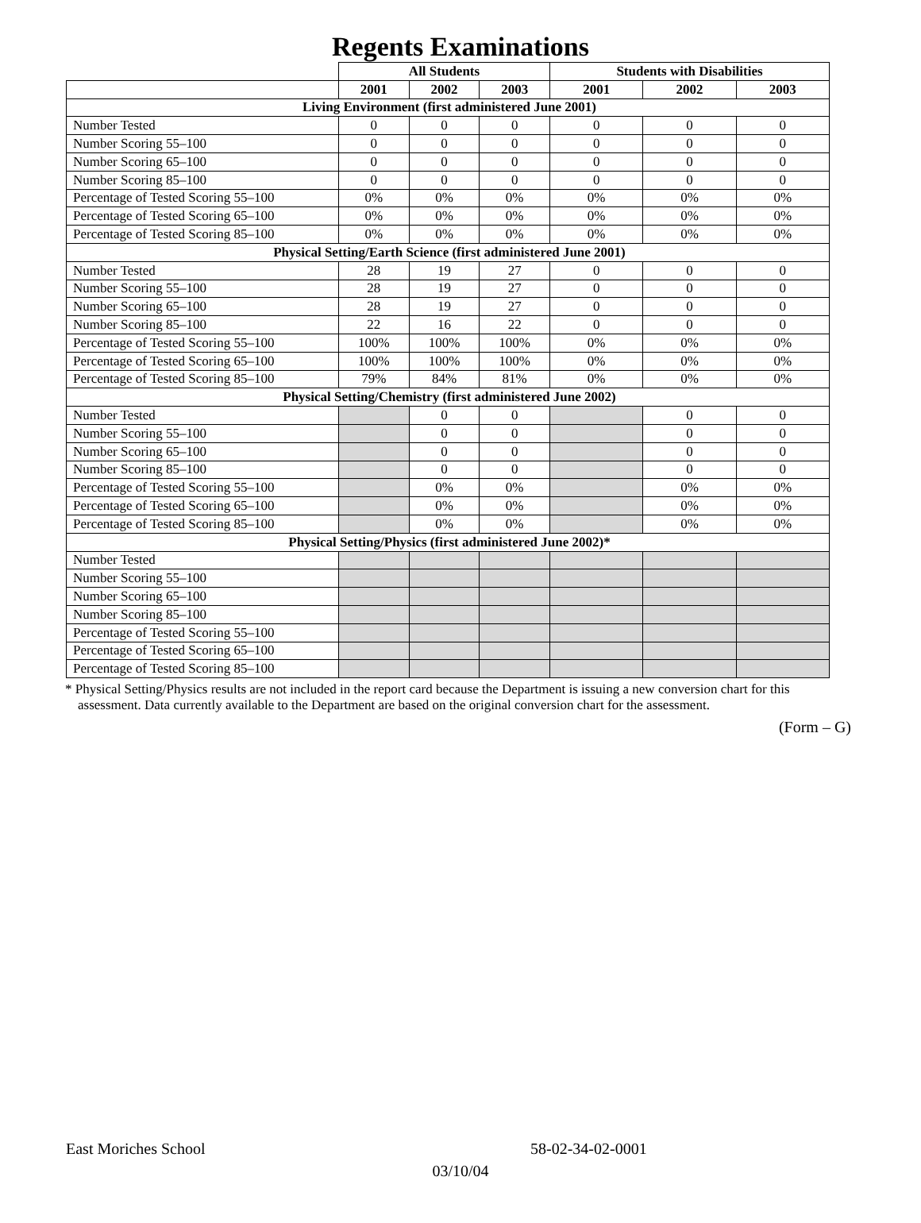Regents Examinations
| | All Students | | | Students with Disabilities | | |
| | 2001 | 2002 | 2003 | 2001 | 2002 | 2003 |
| Living Environment (first administered June 2001) | | | | | | |
| Number Tested | 0 | 0 | 0 | 0 | 0 | 0 |
| Number Scoring 55–100 | 0 | 0 | 0 | 0 | 0 | 0 |
| Number Scoring 65–100 | 0 | 0 | 0 | 0 | 0 | 0 |
| Number Scoring 85–100 | 0 | 0 | 0 | 0 | 0 | 0 |
| Percentage of Tested Scoring 55–100 | 0% | 0% | 0% | 0% | 0% | 0% |
| Percentage of Tested Scoring 65–100 | 0% | 0% | 0% | 0% | 0% | 0% |
| Percentage of Tested Scoring 85–100 | 0% | 0% | 0% | 0% | 0% | 0% |
| Physical Setting/Earth Science (first administered June 2001) | | | | | | |
| Number Tested | 28 | 19 | 27 | 0 | 0 | 0 |
| Number Scoring 55–100 | 28 | 19 | 27 | 0 | 0 | 0 |
| Number Scoring 65–100 | 28 | 19 | 27 | 0 | 0 | 0 |
| Number Scoring 85–100 | 22 | 16 | 22 | 0 | 0 | 0 |
| Percentage of Tested Scoring 55–100 | 100% | 100% | 100% | 0% | 0% | 0% |
| Percentage of Tested Scoring 65–100 | 100% | 100% | 100% | 0% | 0% | 0% |
| Percentage of Tested Scoring 85–100 | 79% | 84% | 81% | 0% | 0% | 0% |
| Physical Setting/Chemistry (first administered June 2002) | | | | | | |
| Number Tested | | 0 | 0 | | 0 | 0 |
| Number Scoring 55–100 | | 0 | 0 | | 0 | 0 |
| Number Scoring 65–100 | | 0 | 0 | | 0 | 0 |
| Number Scoring 85–100 | | 0 | 0 | | 0 | 0 |
| Percentage of Tested Scoring 55–100 | | 0% | 0% | | 0% | 0% |
| Percentage of Tested Scoring 65–100 | | 0% | 0% | | 0% | 0% |
| Percentage of Tested Scoring 85–100 | | 0% | 0% | | 0% | 0% |
| Physical Setting/Physics (first administered June 2002)* | | | | | | |
| Number Tested | | | | | | |
| Number Scoring 55–100 | | | | | | |
| Number Scoring 65–100 | | | | | | |
| Number Scoring 85–100 | | | | | | |
| Percentage of Tested Scoring 55–100 | | | | | | |
| Percentage of Tested Scoring 65–100 | | | | | | |
| Percentage of Tested Scoring 85–100 | | | | | | |
* Physical Setting/Physics results are not included in the report card because the Department is issuing a new conversion chart for this assessment. Data currently available to the Department are based on the original conversion chart for the assessment.
(Form – G)
East Moriches School 58-02-34-02-0001
03/10/04